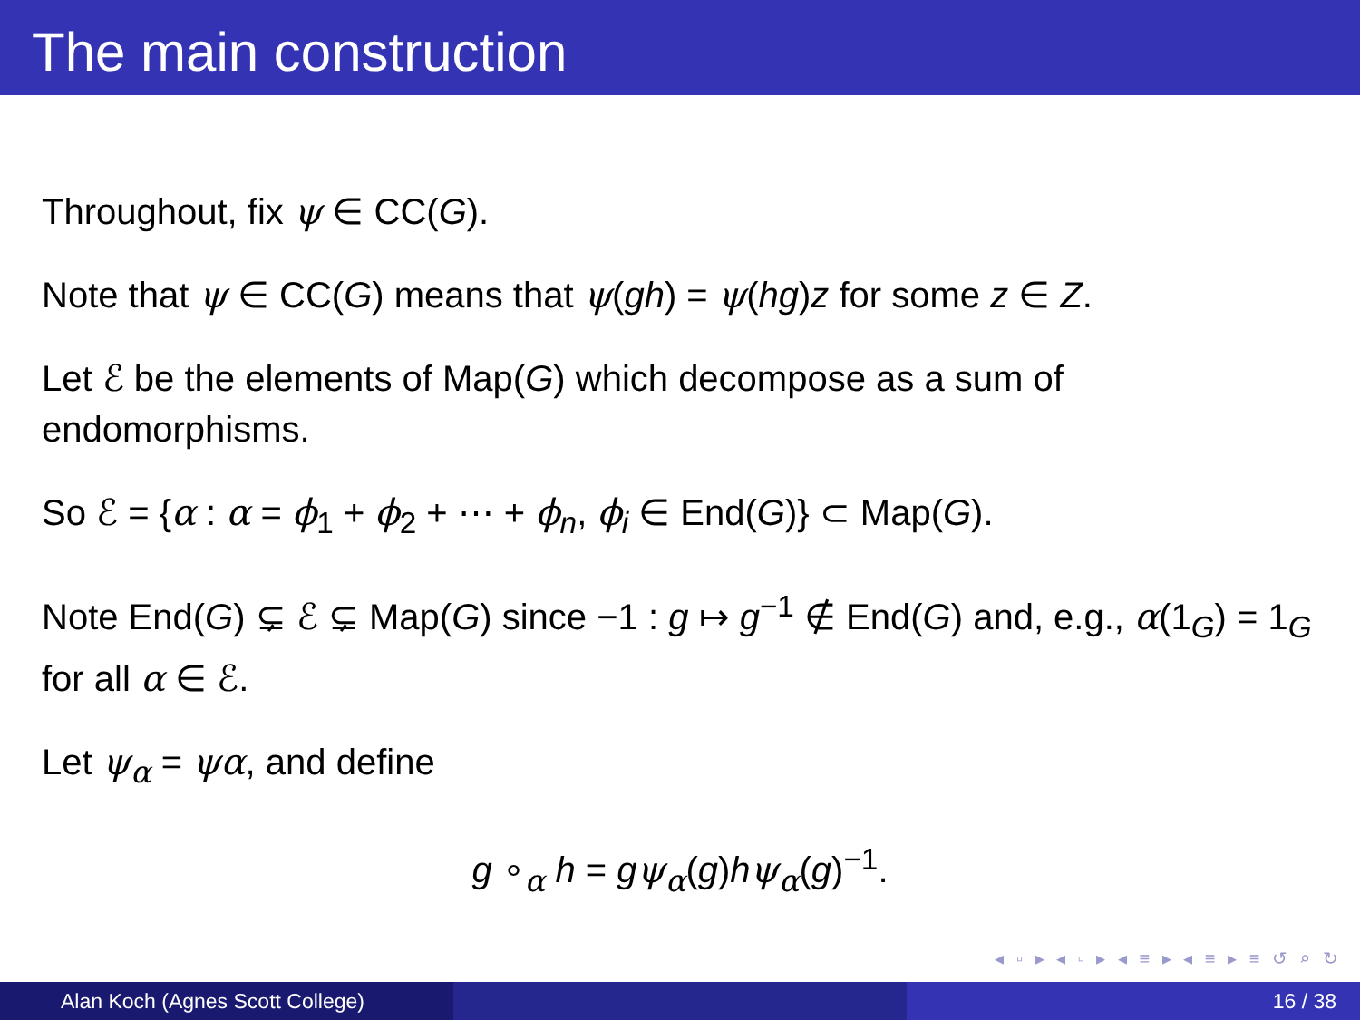The main construction
Throughout, fix ψ ∈ CC(G).
Note that ψ ∈ CC(G) means that ψ(gh) = ψ(hg)z for some z ∈ Z.
Let ℰ be the elements of Map(G) which decompose as a sum of endomorphisms.
So ℰ = {α : α = ϕ<sub>1</sub> + ϕ<sub>2</sub> + ⋯ + ϕ<sub>n</sub>, ϕ<sub>i</sub> ∈ End(G)} ⊂ Map(G).
Note End(G) ⊊ ℰ ⊊ Map(G) since −1 : g ↦ g<sup>−1</sup> ∉ End(G) and, e.g., α(1<sub>G</sub>) = 1<sub>G</sub> for all α ∈ ℰ.
Let ψ<sub>α</sub> = ψα, and define
g ∘<sub>α</sub> h = gψ<sub>α</sub>(g)hψ<sub>α</sub>(g)<sup>−1</sup>.
◂ ▫ ▸ ◂ ▫ ▸ ◂ ≡ ▸ ◂ ≡ ▸ ≡ ↺ ⌕ ↻
Alan Koch (Agnes Scott College) 16 / 38